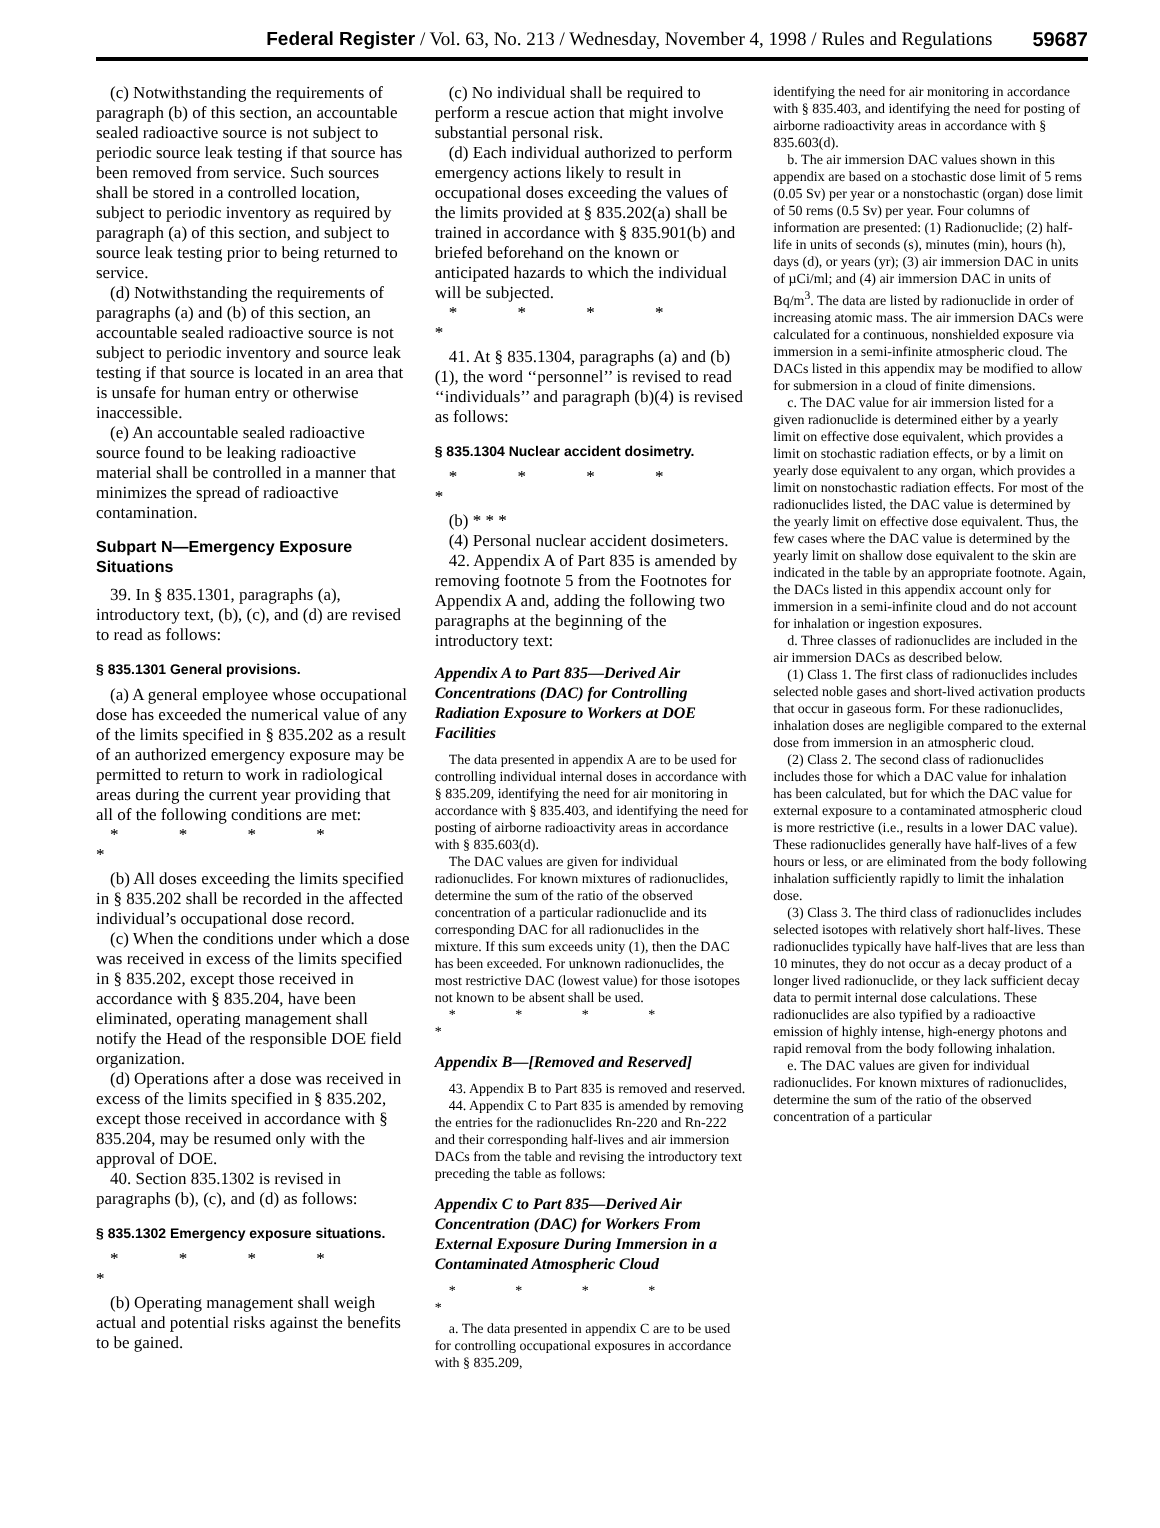Federal Register / Vol. 63, No. 213 / Wednesday, November 4, 1998 / Rules and Regulations 59687
(c) Notwithstanding the requirements of paragraph (b) of this section, an accountable sealed radioactive source is not subject to periodic source leak testing if that source has been removed from service. Such sources shall be stored in a controlled location, subject to periodic inventory as required by paragraph (a) of this section, and subject to source leak testing prior to being returned to service.
(d) Notwithstanding the requirements of paragraphs (a) and (b) of this section, an accountable sealed radioactive source is not subject to periodic inventory and source leak testing if that source is located in an area that is unsafe for human entry or otherwise inaccessible.
(e) An accountable sealed radioactive source found to be leaking radioactive material shall be controlled in a manner that minimizes the spread of radioactive contamination.
Subpart N—Emergency Exposure Situations
39. In § 835.1301, paragraphs (a), introductory text, (b), (c), and (d) are revised to read as follows:
§ 835.1301 General provisions.
(a) A general employee whose occupational dose has exceeded the numerical value of any of the limits specified in § 835.202 as a result of an authorized emergency exposure may be permitted to return to work in radiological areas during the current year providing that all of the following conditions are met:
* * * * *
(b) All doses exceeding the limits specified in § 835.202 shall be recorded in the affected individual’s occupational dose record.
(c) When the conditions under which a dose was received in excess of the limits specified in § 835.202, except those received in accordance with § 835.204, have been eliminated, operating management shall notify the Head of the responsible DOE field organization.
(d) Operations after a dose was received in excess of the limits specified in § 835.202, except those received in accordance with § 835.204, may be resumed only with the approval of DOE.
40. Section 835.1302 is revised in paragraphs (b), (c), and (d) as follows:
§ 835.1302 Emergency exposure situations.
* * * * *
(b) Operating management shall weigh actual and potential risks against the benefits to be gained.
(c) No individual shall be required to perform a rescue action that might involve substantial personal risk.
(d) Each individual authorized to perform emergency actions likely to result in occupational doses exceeding the values of the limits provided at § 835.202(a) shall be trained in accordance with § 835.901(b) and briefed beforehand on the known or anticipated hazards to which the individual will be subjected.
* * * * *
41. At § 835.1304, paragraphs (a) and (b)(1), the word ‘‘personnel’’ is revised to read ‘‘individuals’’ and paragraph (b)(4) is revised as follows:
§ 835.1304 Nuclear accident dosimetry.
* * * * *
(b) * * *
(4) Personal nuclear accident dosimeters.
42. Appendix A of Part 835 is amended by removing footnote 5 from the Footnotes for Appendix A and, adding the following two paragraphs at the beginning of the introductory text:
Appendix A to Part 835—Derived Air Concentrations (DAC) for Controlling Radiation Exposure to Workers at DOE Facilities
The data presented in appendix A are to be used for controlling individual internal doses in accordance with § 835.209, identifying the need for air monitoring in accordance with § 835.403, and identifying the need for posting of airborne radioactivity areas in accordance with § 835.603(d).
The DAC values are given for individual radionuclides. For known mixtures of radionuclides, determine the sum of the ratio of the observed concentration of a particular radionuclide and its corresponding DAC for all radionuclides in the mixture. If this sum exceeds unity (1), then the DAC has been exceeded. For unknown radionuclides, the most restrictive DAC (lowest value) for those isotopes not known to be absent shall be used.
* * * * *
Appendix B—[Removed and Reserved]
43. Appendix B to Part 835 is removed and reserved.
44. Appendix C to Part 835 is amended by removing the entries for the radionuclides Rn-220 and Rn-222 and their corresponding half-lives and air immersion DACs from the table and revising the introductory text preceding the table as follows:
Appendix C to Part 835—Derived Air Concentration (DAC) for Workers From External Exposure During Immersion in a Contaminated Atmospheric Cloud
* * * * *
a. The data presented in appendix C are to be used for controlling occupational exposures in accordance with § 835.209,
identifying the need for air monitoring in accordance with § 835.403, and identifying the need for posting of airborne radioactivity areas in accordance with § 835.603(d).
b. The air immersion DAC values shown in this appendix are based on a stochastic dose limit of 5 rems (0.05 Sv) per year or a nonstochastic (organ) dose limit of 50 rems (0.5 Sv) per year. Four columns of information are presented: (1) Radionuclide; (2) half-life in units of seconds (s), minutes (min), hours (h), days (d), or years (yr); (3) air immersion DAC in units of µCi/ml; and (4) air immersion DAC in units of Bq/m<sup>3</sup>. The data are listed by radionuclide in order of increasing atomic mass. The air immersion DACs were calculated for a continuous, nonshielded exposure via immersion in a semi-infinite atmospheric cloud. The DACs listed in this appendix may be modified to allow for submersion in a cloud of finite dimensions.
c. The DAC value for air immersion listed for a given radionuclide is determined either by a yearly limit on effective dose equivalent, which provides a limit on stochastic radiation effects, or by a limit on yearly dose equivalent to any organ, which provides a limit on nonstochastic radiation effects. For most of the radionuclides listed, the DAC value is determined by the yearly limit on effective dose equivalent. Thus, the few cases where the DAC value is determined by the yearly limit on shallow dose equivalent to the skin are indicated in the table by an appropriate footnote. Again, the DACs listed in this appendix account only for immersion in a semi-infinite cloud and do not account for inhalation or ingestion exposures.
d. Three classes of radionuclides are included in the air immersion DACs as described below.
(1) Class 1. The first class of radionuclides includes selected noble gases and short-lived activation products that occur in gaseous form. For these radionuclides, inhalation doses are negligible compared to the external dose from immersion in an atmospheric cloud.
(2) Class 2. The second class of radionuclides includes those for which a DAC value for inhalation has been calculated, but for which the DAC value for external exposure to a contaminated atmospheric cloud is more restrictive (i.e., results in a lower DAC value). These radionuclides generally have half-lives of a few hours or less, or are eliminated from the body following inhalation sufficiently rapidly to limit the inhalation dose.
(3) Class 3. The third class of radionuclides includes selected isotopes with relatively short half-lives. These radionuclides typically have half-lives that are less than 10 minutes, they do not occur as a decay product of a longer lived radionuclide, or they lack sufficient decay data to permit internal dose calculations. These radionuclides are also typified by a radioactive emission of highly intense, high-energy photons and rapid removal from the body following inhalation.
e. The DAC values are given for individual radionuclides. For known mixtures of radionuclides, determine the sum of the ratio of the observed concentration of a particular